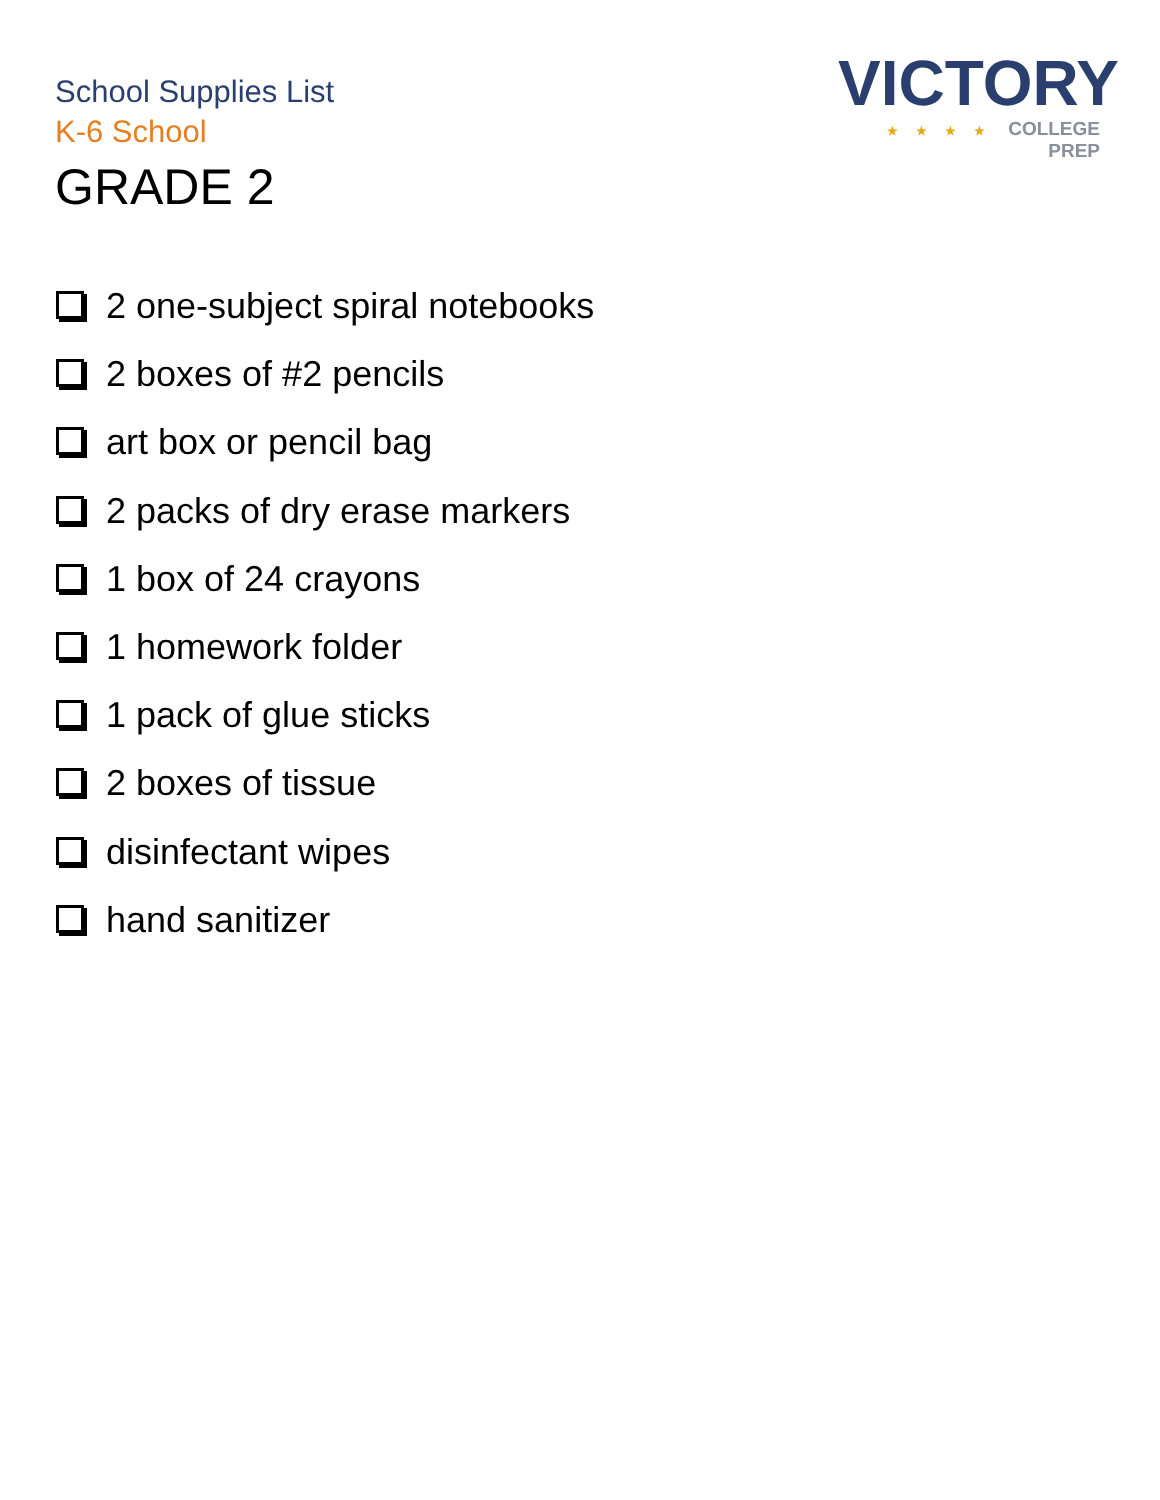School Supplies List
K-6 School
GRADE 2
VICTORY
★★★★ COLLEGE PREP
2 one-subject spiral notebooks
2 boxes of #2 pencils
art box or pencil bag
2 packs of dry erase markers
1 box of 24 crayons
1 homework folder
1 pack of glue sticks
2 boxes of tissue
disinfectant wipes
hand sanitizer